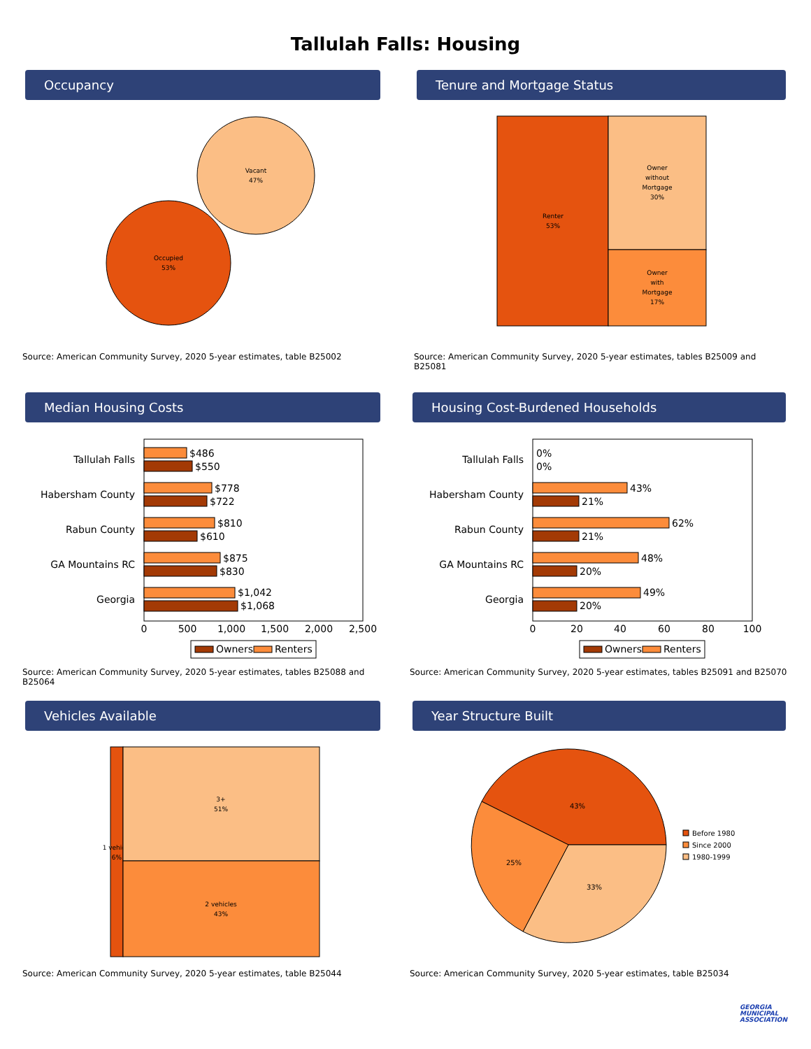Tallulah Falls: Housing
Occupancy
Vacant
47%
Occupied
53%
Source: American Community Survey, 2020 5-year estimates, table B25002
Tenure and Mortgage Status
Renter
53%
Owner
without
Mortgage
30%
Owner
with
Mortgage
17%
Source: American Community Survey, 2020 5-year estimates, tables B25009 and B25081
Median Housing Costs
Tallulah Falls
Habersham County
Rabun County
GA Mountains RC
Georgia
$486
$550
$778
$722
$810
$610
$875
$830
$1,042
$1,068
0
500
1,000
1,500
2,000
2,500
Owners
Renters
Source: American Community Survey, 2020 5-year estimates, tables B25088 and B25064
Housing Cost-Burdened Households
Tallulah Falls
Habersham County
Rabun County
GA Mountains RC
Georgia
0%
0%
43%
21%
62%
21%
48%
20%
49%
20%
0
20
40
60
80
100
Owners
Renters
Source: American Community Survey, 2020 5-year estimates, tables B25091 and B25070
Vehicles Available
1 vehicle
6%
3+
51%
2 vehicles
43%
Source: American Community Survey, 2020 5-year estimates, table B25044
Year Structure Built
43%
33%
25%
Before 1980
Since 2000
1980-1999
Source: American Community Survey, 2020 5-year estimates, table B25034
GEORGIA
MUNICIPAL
ASSOCIATION